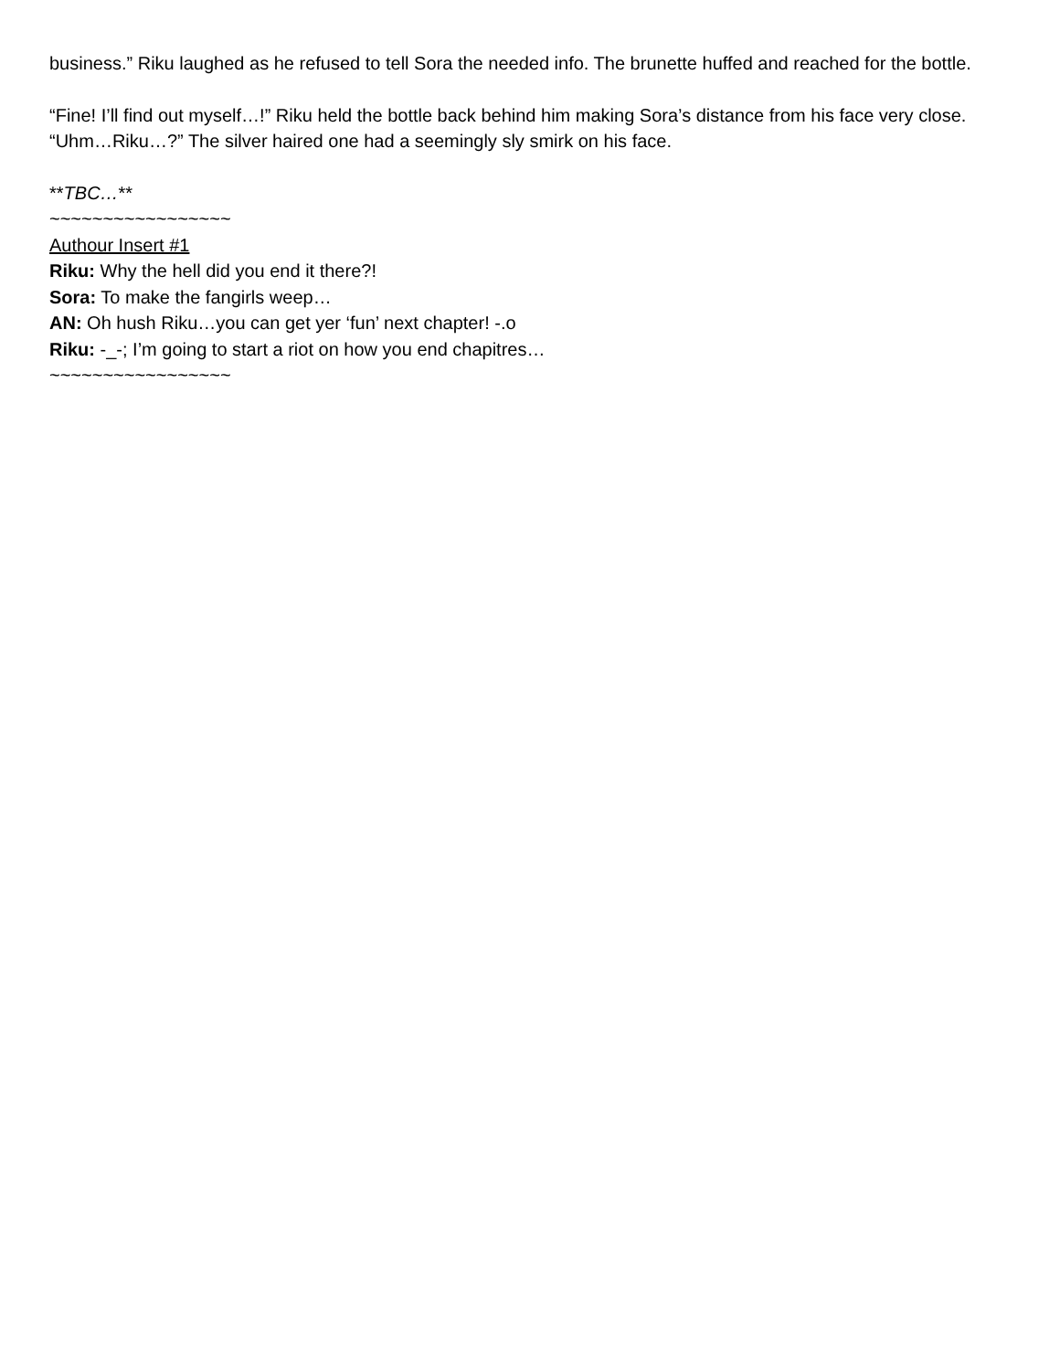business.” Riku laughed as he refused to tell Sora the needed info. The brunette huffed and reached for the bottle.
“Fine! I’ll find out myself…!” Riku held the bottle back behind him making Sora’s distance from his face very close. “Uhm…Riku…?” The silver haired one had a seemingly sly smirk on his face.
**TBC…**
~~~~~~~~~~~~~~~~~
Authour Insert #1
Riku: Why the hell did you end it there?!
Sora: To make the fangirls weep…
AN: Oh hush Riku…you can get yer ‘fun’ next chapter! -.o
Riku: -_-; I’m going to start a riot on how you end chapitres…
~~~~~~~~~~~~~~~~~